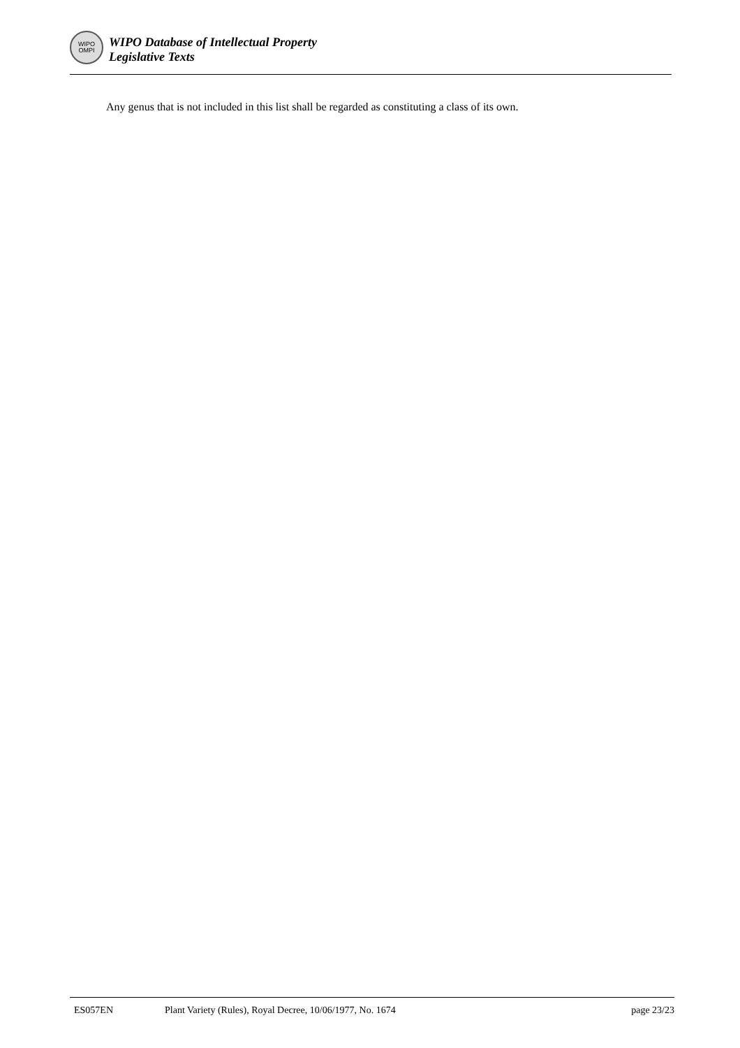WIPO
OMPI
WIPO Database of Intellectual Property
Legislative Texts
Any genus that is not included in this list shall be regarded as constituting a class of its own.
ES057EN Plant Variety (Rules), Royal Decree, 10/06/1977, No. 1674 page 23/23